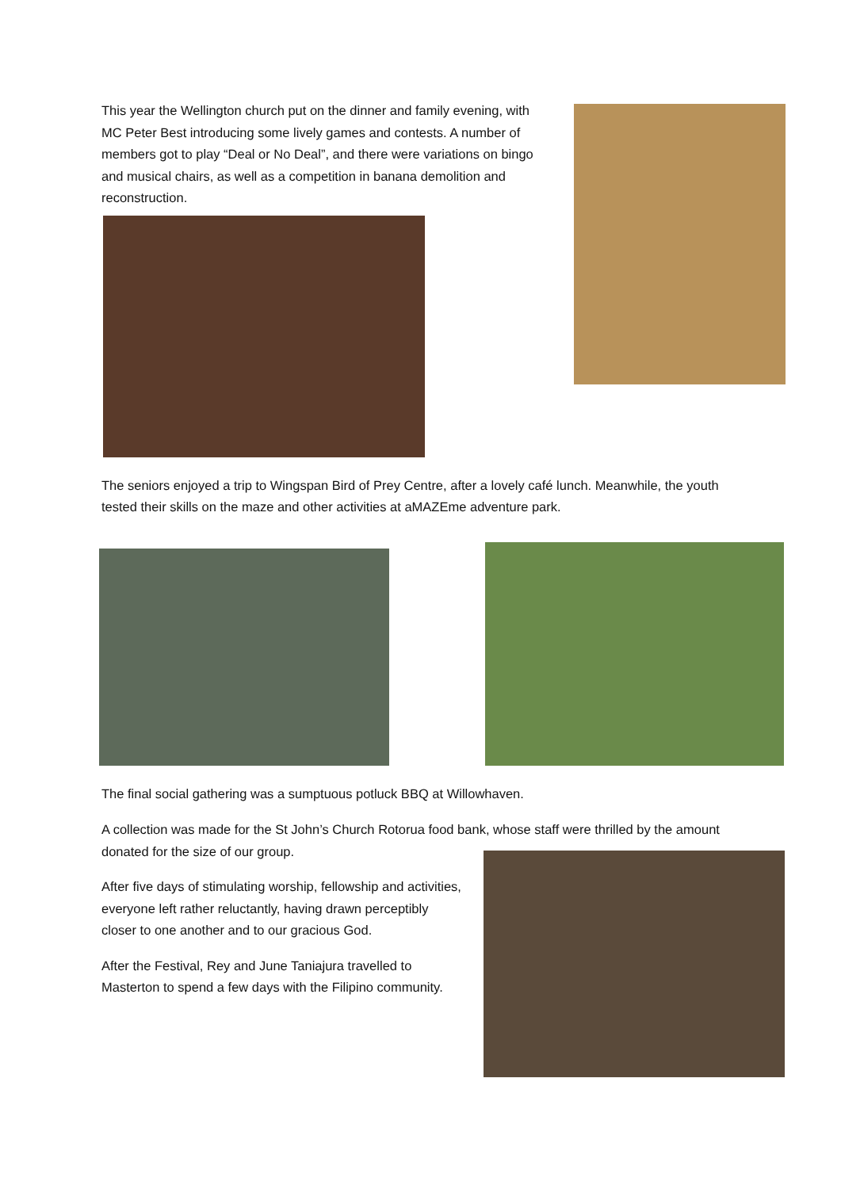This year the Wellington church put on the dinner and family evening, with MC Peter Best introducing some lively games and contests. A number of members got to play “Deal or No Deal”, and there were variations on bingo and musical chairs, as well as a competition in banana demolition and reconstruction.
The seniors enjoyed a trip to Wingspan Bird of Prey Centre, after a lovely café lunch. Meanwhile, the youth tested their skills on the maze and other activities at aMAZEme adventure park.
The final social gathering was a sumptuous potluck BBQ at Willowhaven.
A collection was made for the St John’s Church Rotorua food bank, whose staff were thrilled by the amount donated for the size of our group.
After five days of stimulating worship, fellowship and activities, everyone left rather reluctantly, having drawn perceptibly closer to one another and to our gracious God.
After the Festival, Rey and June Taniajura travelled to Masterton to spend a few days with the Filipino community.